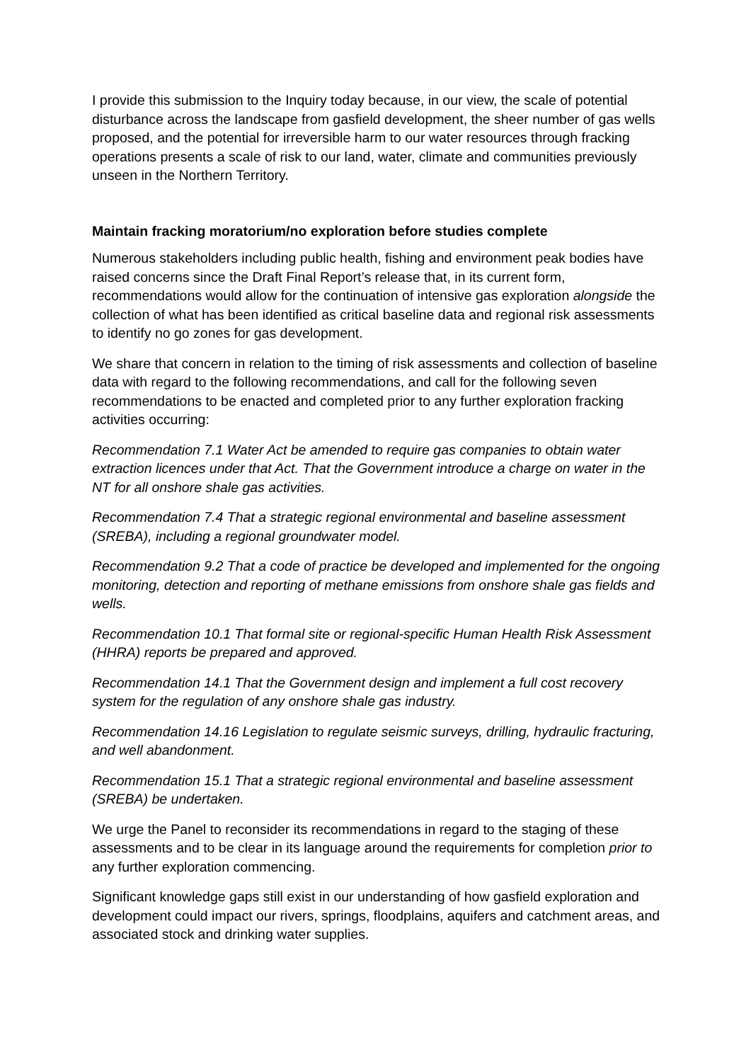I provide this submission to the Inquiry today because, in our view, the scale of potential disturbance across the landscape from gasfield development, the sheer number of gas wells proposed, and the potential for irreversible harm to our water resources through fracking operations presents a scale of risk to our land, water, climate and communities previously unseen in the Northern Territory.
Maintain fracking moratorium/no exploration before studies complete
Numerous stakeholders including public health, fishing and environment peak bodies have raised concerns since the Draft Final Report’s release that, in its current form, recommendations would allow for the continuation of intensive gas exploration alongside the collection of what has been identified as critical baseline data and regional risk assessments to identify no go zones for gas development.
We share that concern in relation to the timing of risk assessments and collection of baseline data with regard to the following recommendations, and call for the following seven recommendations to be enacted and completed prior to any further exploration fracking activities occurring:
Recommendation 7.1 Water Act be amended to require gas companies to obtain water extraction licences under that Act. That the Government introduce a charge on water in the NT for all onshore shale gas activities.
Recommendation 7.4 That a strategic regional environmental and baseline assessment (SREBA), including a regional groundwater model.
Recommendation 9.2 That a code of practice be developed and implemented for the ongoing monitoring, detection and reporting of methane emissions from onshore shale gas fields and wells.
Recommendation 10.1 That formal site or regional-specific Human Health Risk Assessment (HHRA) reports be prepared and approved.
Recommendation 14.1 That the Government design and implement a full cost recovery system for the regulation of any onshore shale gas industry.
Recommendation 14.16 Legislation to regulate seismic surveys, drilling, hydraulic fracturing, and well abandonment.
Recommendation 15.1 That a strategic regional environmental and baseline assessment (SREBA) be undertaken.
We urge the Panel to reconsider its recommendations in regard to the staging of these assessments and to be clear in its language around the requirements for completion prior to any further exploration commencing.
Significant knowledge gaps still exist in our understanding of how gasfield exploration and development could impact our rivers, springs, floodplains, aquifers and catchment areas, and associated stock and drinking water supplies.